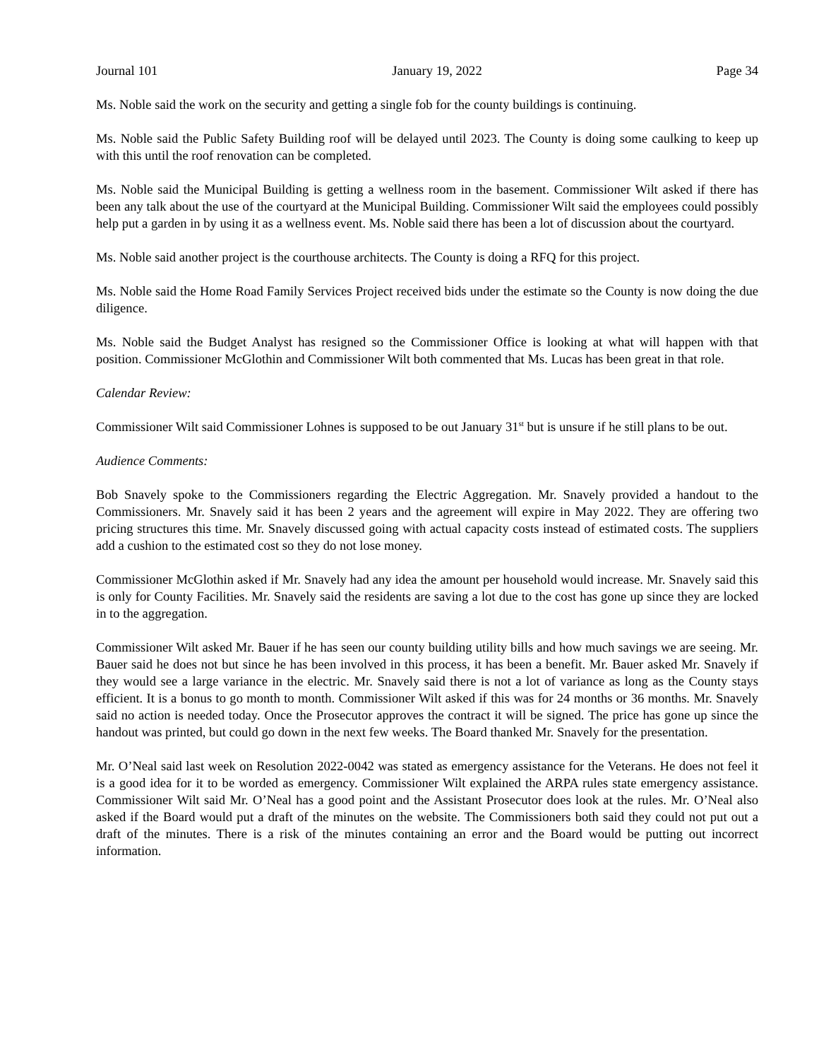Journal 101 January 19, 2022 Page 34
Ms. Noble said the work on the security and getting a single fob for the county buildings is continuing.
Ms. Noble said the Public Safety Building roof will be delayed until 2023. The County is doing some caulking to keep up with this until the roof renovation can be completed.
Ms. Noble said the Municipal Building is getting a wellness room in the basement. Commissioner Wilt asked if there has been any talk about the use of the courtyard at the Municipal Building. Commissioner Wilt said the employees could possibly help put a garden in by using it as a wellness event. Ms. Noble said there has been a lot of discussion about the courtyard.
Ms. Noble said another project is the courthouse architects. The County is doing a RFQ for this project.
Ms. Noble said the Home Road Family Services Project received bids under the estimate so the County is now doing the due diligence.
Ms. Noble said the Budget Analyst has resigned so the Commissioner Office is looking at what will happen with that position. Commissioner McGlothin and Commissioner Wilt both commented that Ms. Lucas has been great in that role.
Calendar Review:
Commissioner Wilt said Commissioner Lohnes is supposed to be out January 31<sup>st</sup> but is unsure if he still plans to be out.
Audience Comments:
Bob Snavely spoke to the Commissioners regarding the Electric Aggregation. Mr. Snavely provided a handout to the Commissioners. Mr. Snavely said it has been 2 years and the agreement will expire in May 2022. They are offering two pricing structures this time. Mr. Snavely discussed going with actual capacity costs instead of estimated costs. The suppliers add a cushion to the estimated cost so they do not lose money.
Commissioner McGlothin asked if Mr. Snavely had any idea the amount per household would increase. Mr. Snavely said this is only for County Facilities. Mr. Snavely said the residents are saving a lot due to the cost has gone up since they are locked in to the aggregation.
Commissioner Wilt asked Mr. Bauer if he has seen our county building utility bills and how much savings we are seeing. Mr. Bauer said he does not but since he has been involved in this process, it has been a benefit. Mr. Bauer asked Mr. Snavely if they would see a large variance in the electric. Mr. Snavely said there is not a lot of variance as long as the County stays efficient. It is a bonus to go month to month. Commissioner Wilt asked if this was for 24 months or 36 months. Mr. Snavely said no action is needed today. Once the Prosecutor approves the contract it will be signed. The price has gone up since the handout was printed, but could go down in the next few weeks. The Board thanked Mr. Snavely for the presentation.
Mr. O’Neal said last week on Resolution 2022-0042 was stated as emergency assistance for the Veterans. He does not feel it is a good idea for it to be worded as emergency. Commissioner Wilt explained the ARPA rules state emergency assistance. Commissioner Wilt said Mr. O’Neal has a good point and the Assistant Prosecutor does look at the rules. Mr. O’Neal also asked if the Board would put a draft of the minutes on the website. The Commissioners both said they could not put out a draft of the minutes. There is a risk of the minutes containing an error and the Board would be putting out incorrect information.